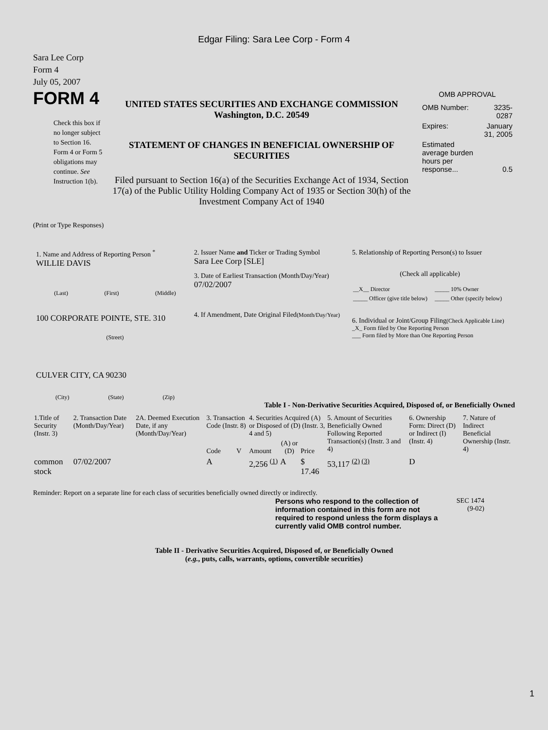Edgar Filing: Sara Lee Corp - Form 4
Sara Lee Corp
Form 4
July 05, 2007
FORM 4
Check this box if no longer subject to Section 16. Form 4 or Form 5 obligations may continue. See Instruction 1(b).
UNITED STATES SECURITIES AND EXCHANGE COMMISSION
Washington, D.C. 20549
STATEMENT OF CHANGES IN BENEFICIAL OWNERSHIP OF SECURITIES
Filed pursuant to Section 16(a) of the Securities Exchange Act of 1934, Section 17(a) of the Public Utility Holding Company Act of 1935 or Section 30(h) of the Investment Company Act of 1940
OMB APPROVAL
| OMB Number: | 3235-0287 |
| Expires: | January 31, 2005 |
| Estimated average burden hours per response... | 0.5 |
(Print or Type Responses)
1. Name and Address of Reporting Person <sup>*</sup>
WILLIE DAVIS
(Last) (First) (Middle)
100 CORPORATE POINTE, STE. 310
(Street)
CULVER CITY, CA 90230
(City) (State) (Zip)
2. Issuer Name and Ticker or Trading Symbol
Sara Lee Corp [SLE]
3. Date of Earliest Transaction (Month/Day/Year)
07/02/2007
4. If Amendment, Date Original Filed(Month/Day/Year)
5. Relationship of Reporting Person(s) to Issuer
(Check all applicable)
| __X__ Director | _____ 10% Owner |
| _____ Officer (give title below) | _____ Other (specify below) |
6. Individual or Joint/Group Filing(Check Applicable Line)
_X_ Form filed by One Reporting Person
___ Form filed by More than One Reporting Person
Table I - Non-Derivative Securities Acquired, Disposed of, or Beneficially Owned
| 1.Title of Security (Instr. 3) | 2. Transaction Date (Month/Day/Year) | 2A. Deemed Execution Date, if any (Month/Day/Year) | 3. Transaction Code (Instr. 8) | | 4. Securities Acquired (A) or Disposed of (D) (Instr. 3, 4 and 5) | | | 5. Amount of Securities Beneficially Owned Following Reported Transaction(s) (Instr. 3 and 4) | 6. Ownership Form: Direct (D) or Indirect (I) (Instr. 4) | 7. Nature of Indirect Beneficial Ownership (Instr. 4) |
| --- | --- | --- | --- | --- | --- | --- | --- | --- | --- | --- |
| | | | Code | V | Amount | (A) or (D) | Price | | | |
| common stock | 07/02/2007 | | A | | 2,256 <sup>(1)</sup> | A | $ 17.46 | 53,117 <sup>(2) (3)</sup> | D | |
Reminder: Report on a separate line for each class of securities beneficially owned directly or indirectly.
Persons who respond to the collection of information contained in this form are not required to respond unless the form displays a currently valid OMB control number.
SEC 1474
(9-02)
Table II - Derivative Securities Acquired, Disposed of, or Beneficially Owned
(e.g., puts, calls, warrants, options, convertible securities)
1